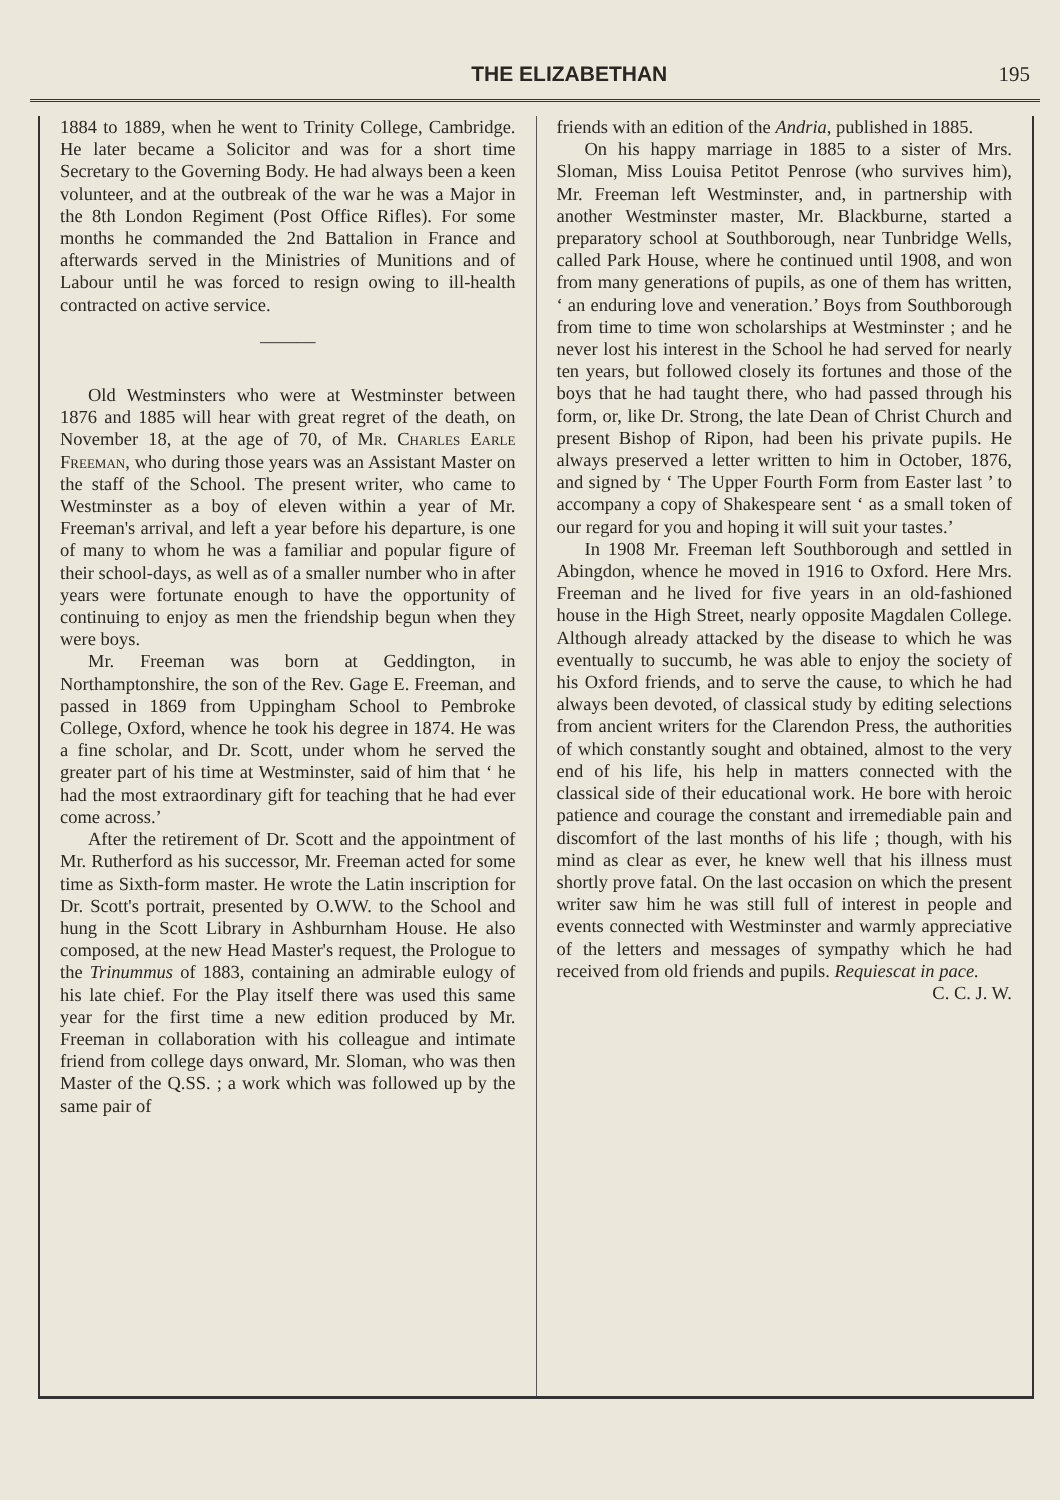THE ELIZABETHAN 195
1884 to 1889, when he went to Trinity College, Cambridge. He later became a Solicitor and was for a short time Secretary to the Governing Body. He had always been a keen volunteer, and at the outbreak of the war he was a Major in the 8th London Regiment (Post Office Rifles). For some months he commanded the 2nd Battalion in France and afterwards served in the Ministries of Munitions and of Labour until he was forced to resign owing to ill-health contracted on active service.
———
Old Westminsters who were at Westminster between 1876 and 1885 will hear with great regret of the death, on November 18, at the age of 70, of Mr. Charles Earle Freeman, who during those years was an Assistant Master on the staff of the School. The present writer, who came to Westminster as a boy of eleven within a year of Mr. Freeman's arrival, and left a year before his departure, is one of many to whom he was a familiar and popular figure of their school-days, as well as of a smaller number who in after years were fortunate enough to have the opportunity of continuing to enjoy as men the friendship begun when they were boys.
Mr. Freeman was born at Geddington, in Northamptonshire, the son of the Rev. Gage E. Freeman, and passed in 1869 from Uppingham School to Pembroke College, Oxford, whence he took his degree in 1874. He was a fine scholar, and Dr. Scott, under whom he served the greater part of his time at Westminster, said of him that ‘ he had the most extraordinary gift for teaching that he had ever come across.’
After the retirement of Dr. Scott and the appointment of Mr. Rutherford as his successor, Mr. Freeman acted for some time as Sixth-form master. He wrote the Latin inscription for Dr. Scott's portrait, presented by O.WW. to the School and hung in the Scott Library in Ashburnham House. He also composed, at the new Head Master's request, the Prologue to the Trinummus of 1883, containing an admirable eulogy of his late chief. For the Play itself there was used this same year for the first time a new edition produced by Mr. Freeman in collaboration with his colleague and intimate friend from college days onward, Mr. Sloman, who was then Master of the Q.SS. ; a work which was followed up by the same pair of
friends with an edition of the Andria, published in 1885.
On his happy marriage in 1885 to a sister of Mrs. Sloman, Miss Louisa Petitot Penrose (who survives him), Mr. Freeman left Westminster, and, in partnership with another Westminster master, Mr. Blackburne, started a preparatory school at Southborough, near Tunbridge Wells, called Park House, where he continued until 1908, and won from many generations of pupils, as one of them has written, ‘ an enduring love and veneration.’ Boys from Southborough from time to time won scholarships at Westminster ; and he never lost his interest in the School he had served for nearly ten years, but followed closely its fortunes and those of the boys that he had taught there, who had passed through his form, or, like Dr. Strong, the late Dean of Christ Church and present Bishop of Ripon, had been his private pupils. He always preserved a letter written to him in October, 1876, and signed by ‘ The Upper Fourth Form from Easter last ’ to accompany a copy of Shakespeare sent ‘ as a small token of our regard for you and hoping it will suit your tastes.’
In 1908 Mr. Freeman left Southborough and settled in Abingdon, whence he moved in 1916 to Oxford. Here Mrs. Freeman and he lived for five years in an old-fashioned house in the High Street, nearly opposite Magdalen College. Although already attacked by the disease to which he was eventually to succumb, he was able to enjoy the society of his Oxford friends, and to serve the cause, to which he had always been devoted, of classical study by editing selections from ancient writers for the Clarendon Press, the authorities of which constantly sought and obtained, almost to the very end of his life, his help in matters connected with the classical side of their educational work. He bore with heroic patience and courage the constant and irremediable pain and discomfort of the last months of his life ; though, with his mind as clear as ever, he knew well that his illness must shortly prove fatal. On the last occasion on which the present writer saw him he was still full of interest in people and events connected with Westminster and warmly appreciative of the letters and messages of sympathy which he had received from old friends and pupils. Requiescat in pace.
C. C. J. W.